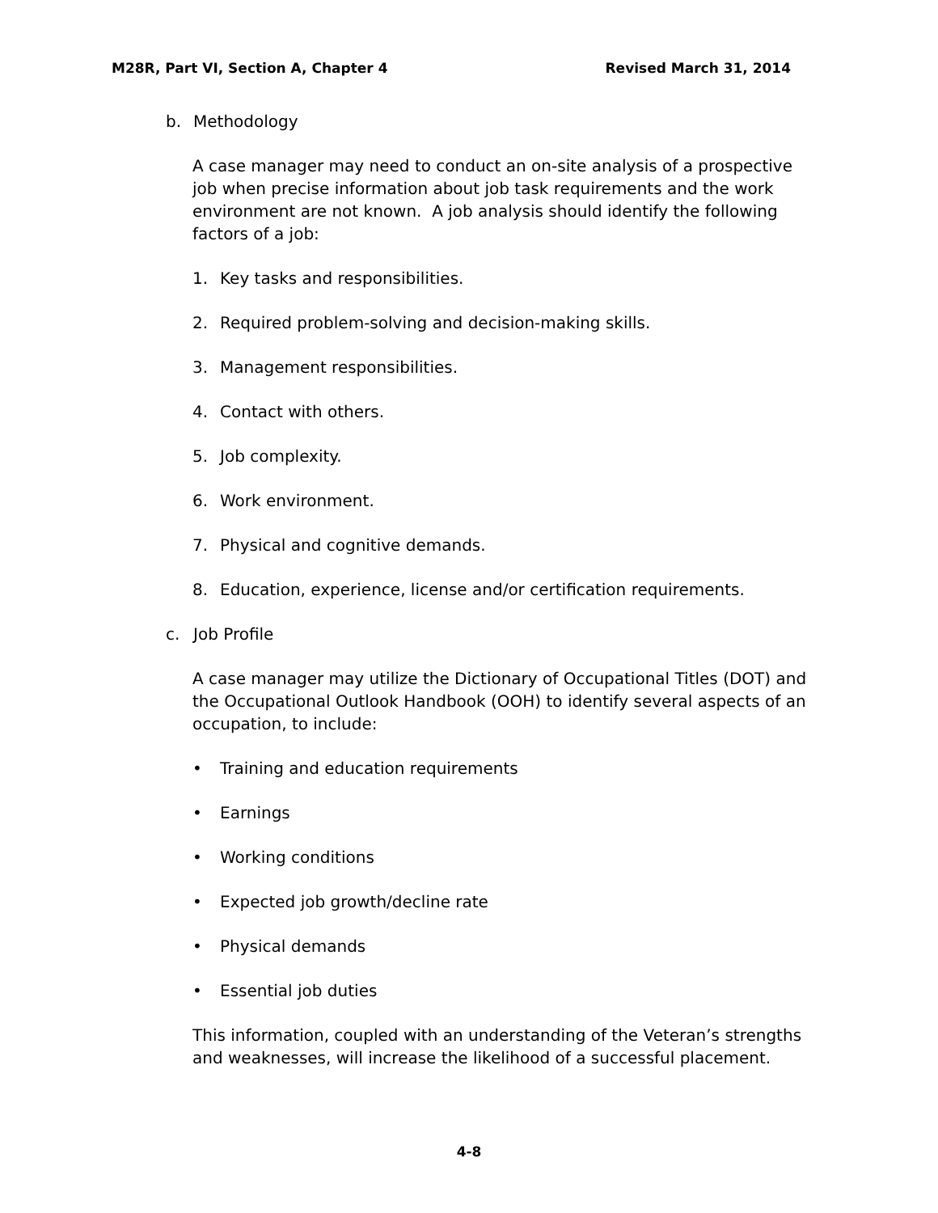M28R, Part VI, Section A, Chapter 4 Revised March 31, 2014
b. Methodology
A case manager may need to conduct an on-site analysis of a prospective job when precise information about job task requirements and the work environment are not known. A job analysis should identify the following factors of a job:
1. Key tasks and responsibilities.
2. Required problem-solving and decision-making skills.
3. Management responsibilities.
4. Contact with others.
5. Job complexity.
6. Work environment.
7. Physical and cognitive demands.
8. Education, experience, license and/or certification requirements.
c. Job Profile
A case manager may utilize the Dictionary of Occupational Titles (DOT) and the Occupational Outlook Handbook (OOH) to identify several aspects of an occupation, to include:
• Training and education requirements
• Earnings
• Working conditions
• Expected job growth/decline rate
• Physical demands
• Essential job duties
This information, coupled with an understanding of the Veteran’s strengths and weaknesses, will increase the likelihood of a successful placement.
4-8